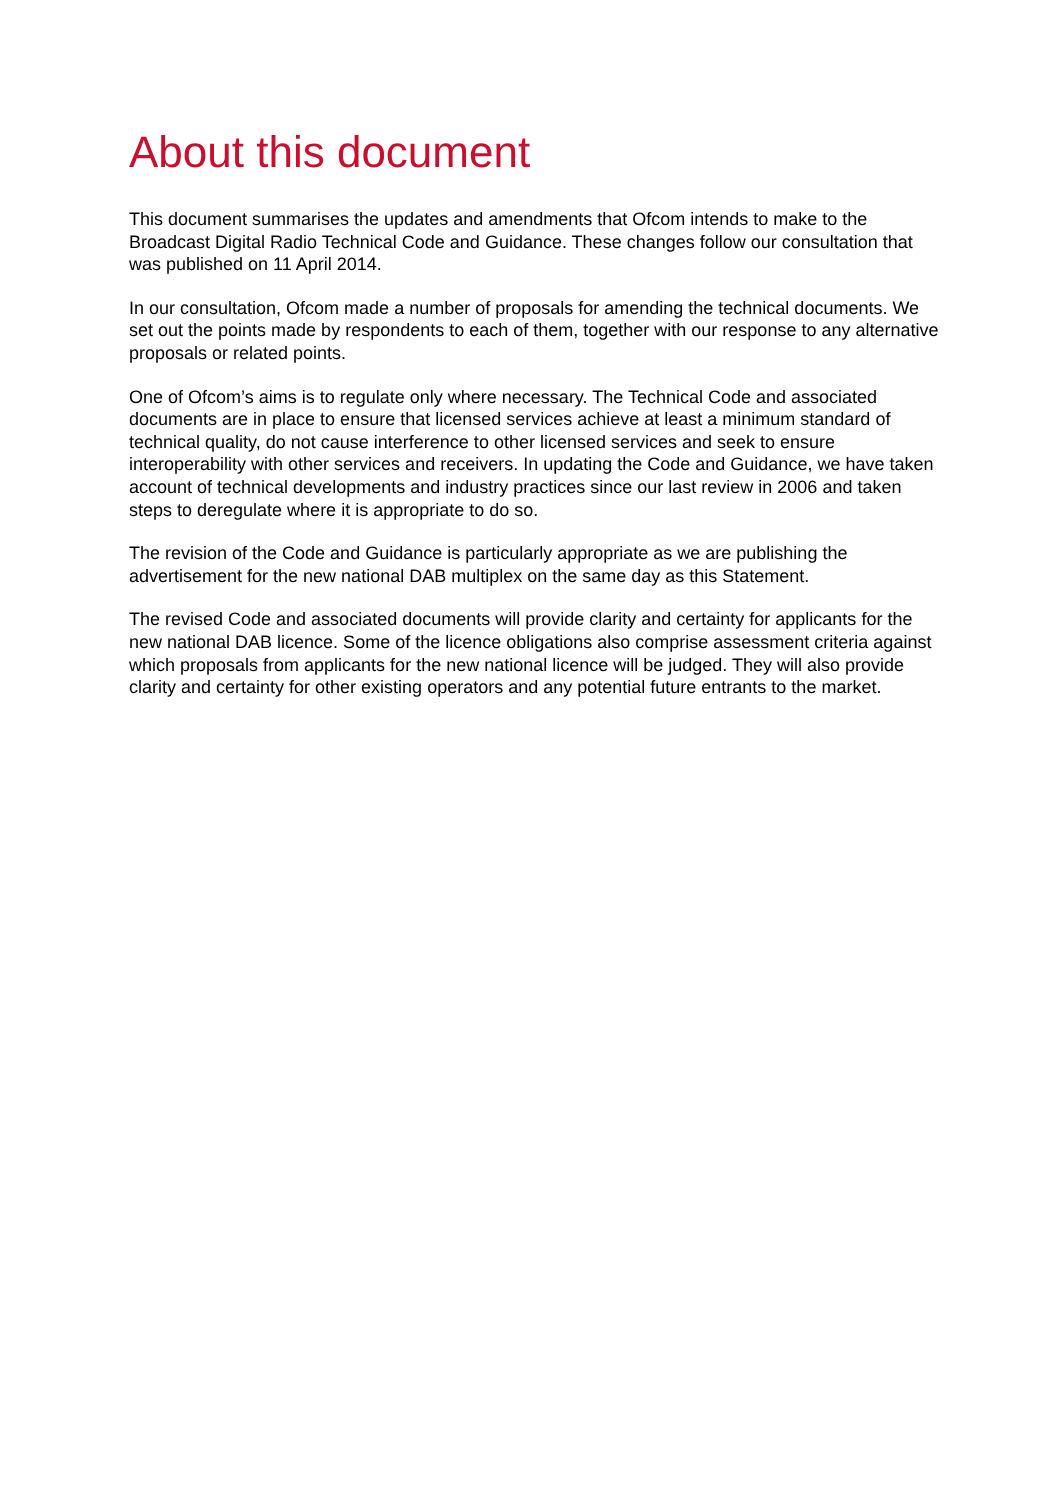About this document
This document summarises the updates and amendments that Ofcom intends to make to the Broadcast Digital Radio Technical Code and Guidance. These changes follow our consultation that was published on 11 April 2014.
In our consultation, Ofcom made a number of proposals for amending the technical documents. We set out the points made by respondents to each of them, together with our response to any alternative proposals or related points.
One of Ofcom’s aims is to regulate only where necessary. The Technical Code and associated documents are in place to ensure that licensed services achieve at least a minimum standard of technical quality, do not cause interference to other licensed services and seek to ensure interoperability with other services and receivers. In updating the Code and Guidance, we have taken account of technical developments and industry practices since our last review in 2006 and taken steps to deregulate where it is appropriate to do so.
The revision of the Code and Guidance is particularly appropriate as we are publishing the advertisement for the new national DAB multiplex on the same day as this Statement.
The revised Code and associated documents will provide clarity and certainty for applicants for the new national DAB licence. Some of the licence obligations also comprise assessment criteria against which proposals from applicants for the new national licence will be judged. They will also provide clarity and certainty for other existing operators and any potential future entrants to the market.